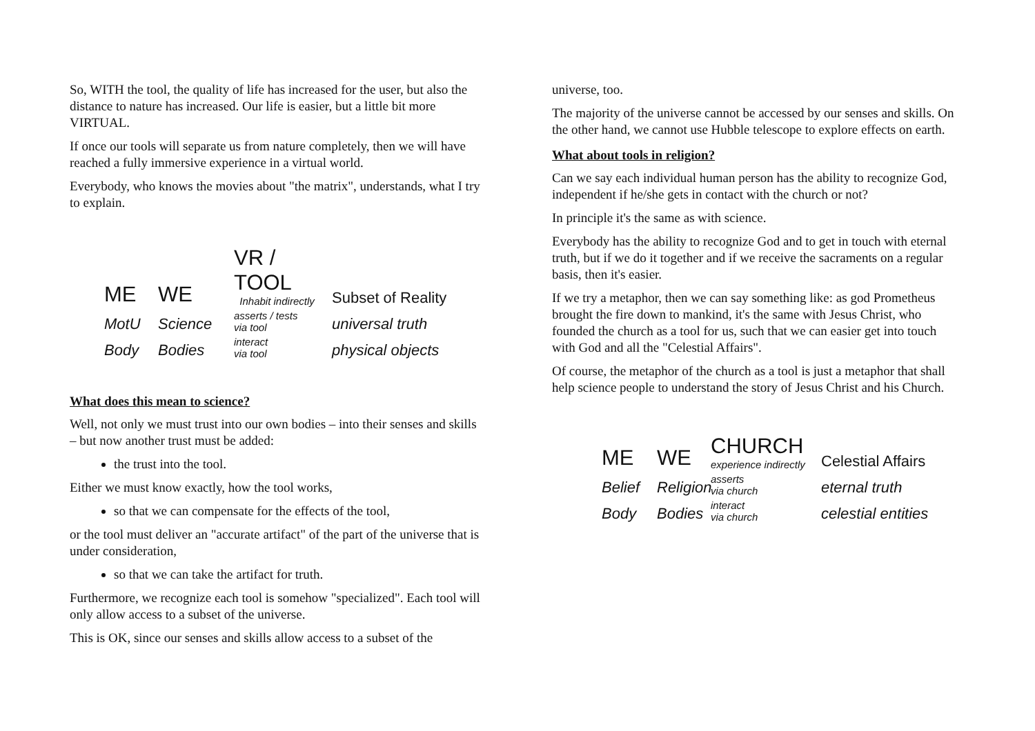So, WITH the tool, the quality of life has increased for the user, but also the distance to nature has increased. Our life is easier, but a little bit more VIRTUAL.
If once our tools will separate us from nature completely, then we will have reached a fully immersive experience in a virtual world.
Everybody, who knows the movies about "the matrix", understands, what I try to explain.
ME
WE
VR / TOOL
Inhabit indirectly
Subset of Reality
MotU
Science
asserts / tests
via tool
universal truth
Body
Bodies
interact
via tool
physical objects
What does this mean to science?
Well, not only we must trust into our own bodies – into their senses and skills – but now another trust must be added:
the trust into the tool.
Either we must know exactly, how the tool works,
so that we can compensate for the effects of the tool,
or the tool must deliver an "accurate artifact" of the part of the universe that is under consideration,
so that we can take the artifact for truth.
Furthermore, we recognize each tool is somehow "specialized". Each tool will only allow access to a subset of the universe.
This is OK, since our senses and skills allow access to a subset of the
universe, too.
The majority of the universe cannot be accessed by our senses and skills. On the other hand, we cannot use Hubble telescope to explore effects on earth.
What about tools in religion?
Can we say each individual human person has the ability to recognize God, independent if he/she gets in contact with the church or not?
In principle it's the same as with science.
Everybody has the ability to recognize God and to get in touch with eternal truth, but if we do it together and if we receive the sacraments on a regular basis, then it's easier.
If we try a metaphor, then we can say something like: as god Prometheus brought the fire down to mankind, it's the same with Jesus Christ, who founded the church as a tool for us, such that we can easier get into touch with God and all the "Celestial Affairs".
Of course, the metaphor of the church as a tool is just a metaphor that shall help science people to understand the story of Jesus Christ and his Church.
ME
WE
CHURCH
experience indirectly
Celestial Affairs
Belief
Religion
asserts
via church
eternal truth
Body
Bodies
interact
via church
celestial entities